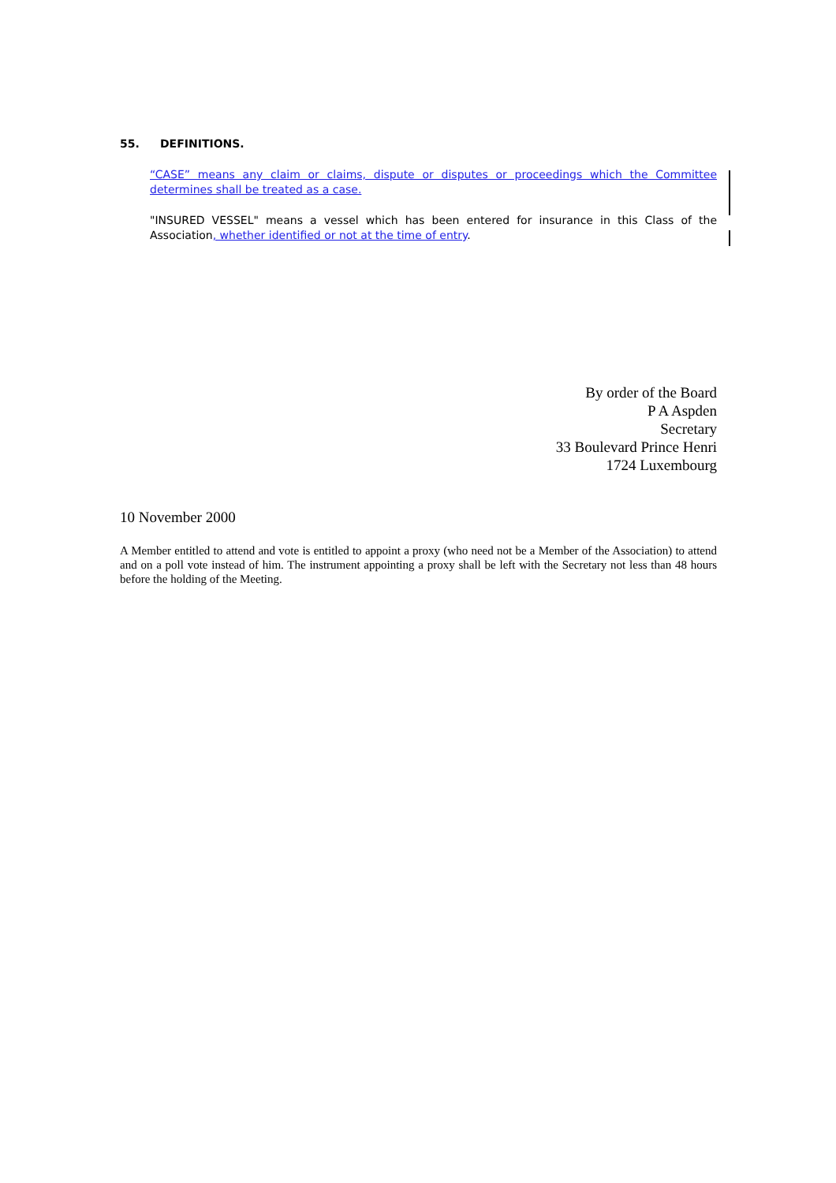55. DEFINITIONS.
“CASE” means any claim or claims, dispute or disputes or proceedings which the Committee determines shall be treated as a case.
"INSURED VESSEL" means a vessel which has been entered for insurance in this Class of the Association, whether identified or not at the time of entry.
By order of the Board
P A Aspden
Secretary
33 Boulevard Prince Henri
1724 Luxembourg
10 November 2000
A Member entitled to attend and vote is entitled to appoint a proxy (who need not be a Member of the Association) to attend and on a poll vote instead of him. The instrument appointing a proxy shall be left with the Secretary not less than 48 hours before the holding of the Meeting.